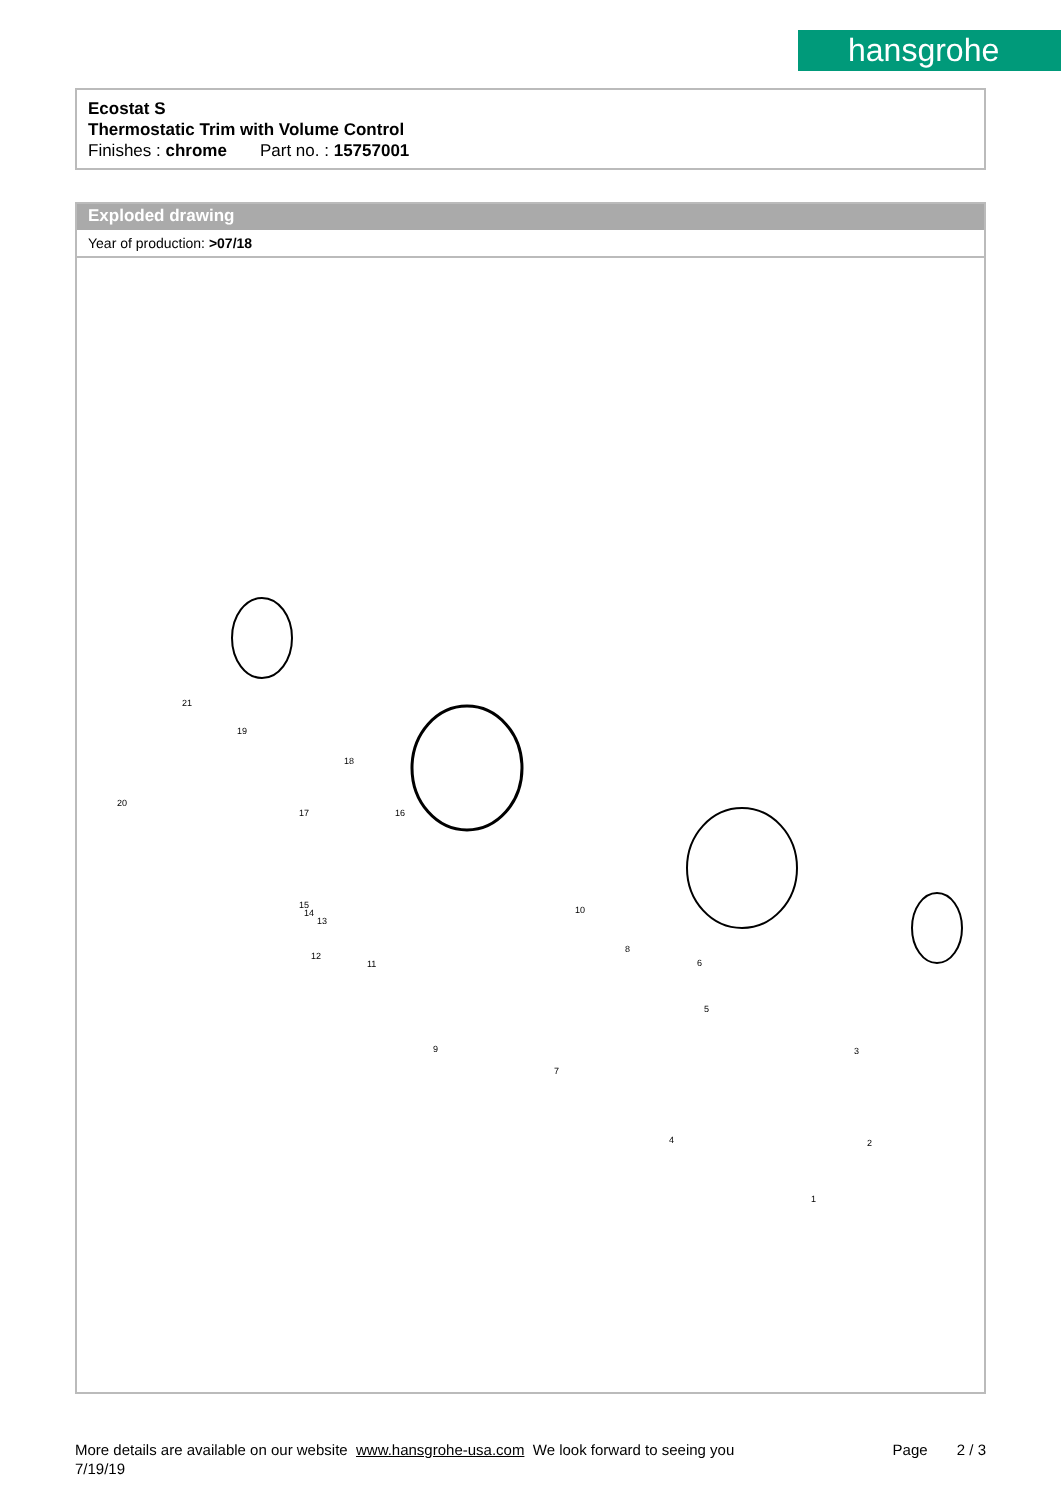hansgrohe
Ecostat S
Thermostatic Trim with Volume Control
Finishes : chrome Part no. : 15757001
Exploded drawing
Year of production: >07/18
21
19
20
18
17 16
15
14
13
12
11
10
8
6
5
9
7
3
2 4
1
More details are available on our website www.hansgrohe-usa.com We look forward to seeing you Page 2 / 3
7/19/19